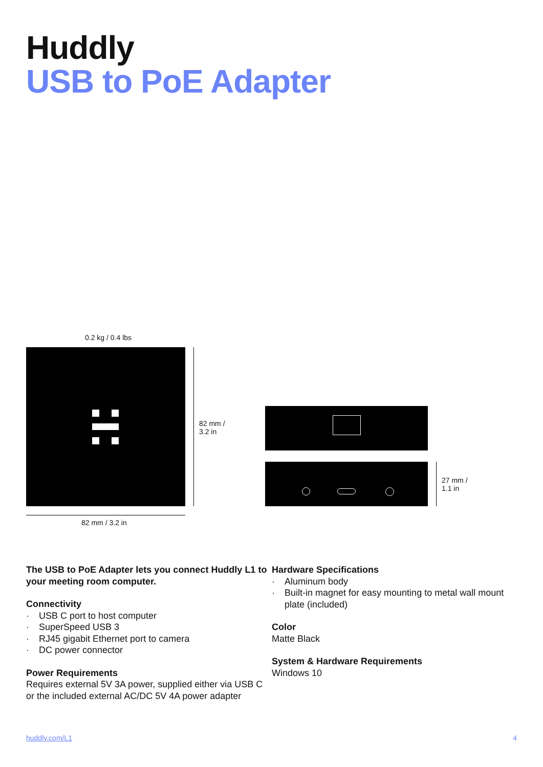Huddly
USB to PoE Adapter
0.2 kg / 0.4 lbs
82 mm /
3.2 in
82 mm / 3.2 in
27 mm /
1.1 in
The USB to PoE Adapter lets you connect Huddly L1 to your meeting room computer.
Connectivity
· USB C port to host computer
· SuperSpeed USB 3
· RJ45 gigabit Ethernet port to camera
· DC power connector
Power Requirements
Requires external 5V 3A power, supplied either via USB C or the included external AC/DC 5V 4A power adapter
Hardware Specifications
· Aluminum body
· Built-in magnet for easy mounting to metal wall mount plate (included)
Color
Matte Black
System & Hardware Requirements
Windows 10
huddly.com/L1 4